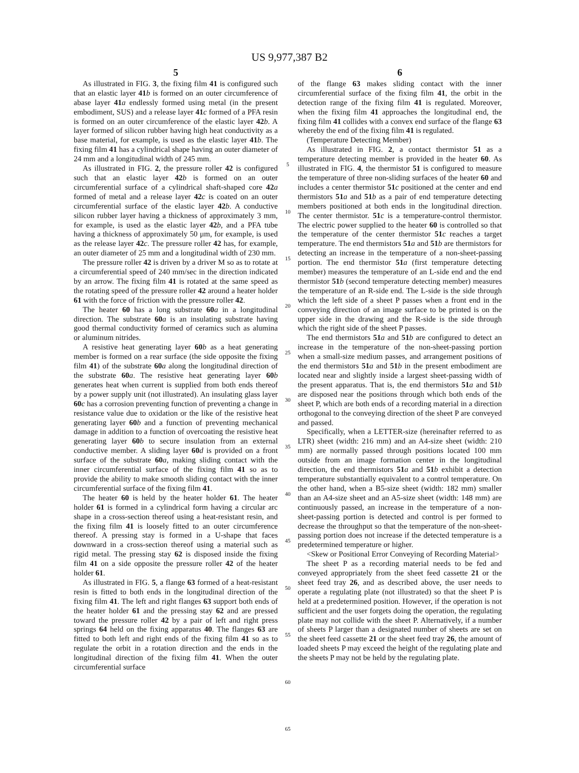US 9,977,387 B2
5
As illustrated in FIG. 3, the fixing film 41 is configured such that an elastic layer 41 b is formed on an outer circumference of abase layer 41 a endlessly formed using metal (in the present embodiment, SUS) and a release layer 41 c formed of a PFA resin is formed on an outer circumference of the elastic layer 42 b. A layer formed of silicon rubber having high heat conductivity as a base material, for example, is used as the elastic layer 41 b. The fixing film 41 has a cylindrical shape having an outer diameter of 24 mm and a longitudinal width of 245 mm.
As illustrated in FIG. 2, the pressure roller 42 is configured such that an elastic layer 42 b is formed on an outer circumferential surface of a cylindrical shaft-shaped core 42 a formed of metal and a release layer 42 c is coated on an outer circumferential surface of the elastic layer 42 b. A conductive silicon rubber layer having a thickness of approximately 3 mm, for example, is used as the elastic layer 42 b, and a PFA tube having a thickness of approximately 50 μm, for example, is used as the release layer 42 c. The pressure roller 42 has, for example, an outer diameter of 25 mm and a longitudinal width of 230 mm.
The pressure roller 42 is driven by a driver M so as to rotate at a circumferential speed of 240 mm/sec in the direction indicated by an arrow. The fixing film 41 is rotated at the same speed as the rotating speed of the pressure roller 42 around a heater holder 61 with the force of friction with the pressure roller 42.
The heater 60 has a long substrate 60 a in a longitudinal direction. The substrate 60 a is an insulating substrate having good thermal conductivity formed of ceramics such as alumina or aluminum nitrides.
A resistive heat generating layer 60 b as a heat generating member is formed on a rear surface (the side opposite the fixing film 41) of the substrate 60 a along the longitudinal direction of the substrate 60 a. The resistive heat generating layer 60 b generates heat when current is supplied from both ends thereof by a power supply unit (not illustrated). An insulating glass layer 60 c has a corrosion preventing function of preventing a change in resistance value due to oxidation or the like of the resistive heat generating layer 60 b and a function of preventing mechanical damage in addition to a function of overcoating the resistive heat generating layer 60 b to secure insulation from an external conductive member. A sliding layer 60 d is provided on a front surface of the substrate 60 a, making sliding contact with the inner circumferential surface of the fixing film 41 so as to provide the ability to make smooth sliding contact with the inner circumferential surface of the fixing film 41.
The heater 60 is held by the heater holder 61. The heater holder 61 is formed in a cylindrical form having a circular arc shape in a cross-section thereof using a heat-resistant resin, and the fixing film 41 is loosely fitted to an outer circumference thereof. A pressing stay is formed in a U-shape that faces downward in a cross-section thereof using a material such as rigid metal. The pressing stay 62 is disposed inside the fixing film 41 on a side opposite the pressure roller 42 of the heater holder 61.
As illustrated in FIG. 5, a flange 63 formed of a heat-resistant resin is fitted to both ends in the longitudinal direction of the fixing film 41. The left and right flanges 63 support both ends of the heater holder 61 and the pressing stay 62 and are pressed toward the pressure roller 42 by a pair of left and right press springs 64 held on the fixing apparatus 40. The flanges 63 are fitted to both left and right ends of the fixing film 41 so as to regulate the orbit in a rotation direction and the ends in the longitudinal direction of the fixing film 41. When the outer circumferential surface
5
10
15
20
25
30
35
40
45
50
55
60
65
6
of the flange 63 makes sliding contact with the inner circumferential surface of the fixing film 41, the orbit in the detection range of the fixing film 41 is regulated. Moreover, when the fixing film 41 approaches the longitudinal end, the fixing film 41 collides with a convex end surface of the flange 63 whereby the end of the fixing film 41 is regulated.
(Temperature Detecting Member)
As illustrated in FIG. 2, a contact thermistor 51 as a temperature detecting member is provided in the heater 60. As illustrated in FIG. 4, the thermistor 51 is configured to measure the temperature of three non-sliding surfaces of the heater 60 and includes a center thermistor 51 c positioned at the center and end thermistors 51 a and 51 b as a pair of end temperature detecting members positioned at both ends in the longitudinal direction. The center thermistor. 51 c is a temperature-control thermistor. The electric power supplied to the heater 60 is controlled so that the temperature of the center thermistor 51 c reaches a target temperature. The end thermistors 51 a and 51 b are thermistors for detecting an increase in the temperature of a non-sheet-passing portion. The end thermistor 51 a (first temperature detecting member) measures the temperature of an L-side end and the end thermistor 51 b (second temperature detecting member) measures the temperature of an R-side end. The L-side is the side through which the left side of a sheet P passes when a front end in the conveying direction of an image surface to be printed is on the upper side in the drawing and the R-side is the side through which the right side of the sheet P passes.
The end thermistors 51 a and 51 b are configured to detect an increase in the temperature of the non-sheet-passing portion when a small-size medium passes, and arrangement positions of the end thermistors 51 a and 51 b in the present embodiment are located near and slightly inside a largest sheet-passing width of the present apparatus. That is, the end thermistors 51 a and 51 b are disposed near the positions through which both ends of the sheet P, which are both ends of a recording material in a direction orthogonal to the conveying direction of the sheet P are conveyed and passed.
Specifically, when a LETTER-size (hereinafter referred to as LTR) sheet (width: 216 mm) and an A4-size sheet (width: 210 mm) are normally passed through positions located 100 mm outside from an image formation center in the longitudinal direction, the end thermistors 51 a and 51 b exhibit a detection temperature substantially equivalent to a control temperature. On the other hand, when a B5-size sheet (width: 182 mm) smaller than an A4-size sheet and an A5-size sheet (width: 148 mm) are continuously passed, an increase in the temperature of a non-sheet-passing portion is detected and control is per formed to decrease the throughput so that the temperature of the non-sheet-passing portion does not increase if the detected temperature is a predetermined temperature or higher.
<Skew or Positional Error Conveying of Recording Material>
The sheet P as a recording material needs to be fed and conveyed appropriately from the sheet feed cassette 21 or the sheet feed tray 26, and as described above, the user needs to operate a regulating plate (not illustrated) so that the sheet P is held at a predetermined position. However, if the operation is not sufficient and the user forgets doing the operation, the regulating plate may not collide with the sheet P. Alternatively, if a number of sheets P larger than a designated number of sheets are set on the sheet feed cassette 21 or the sheet feed tray 26, the amount of loaded sheets P may exceed the height of the regulating plate and the sheets P may not be held by the regulating plate.